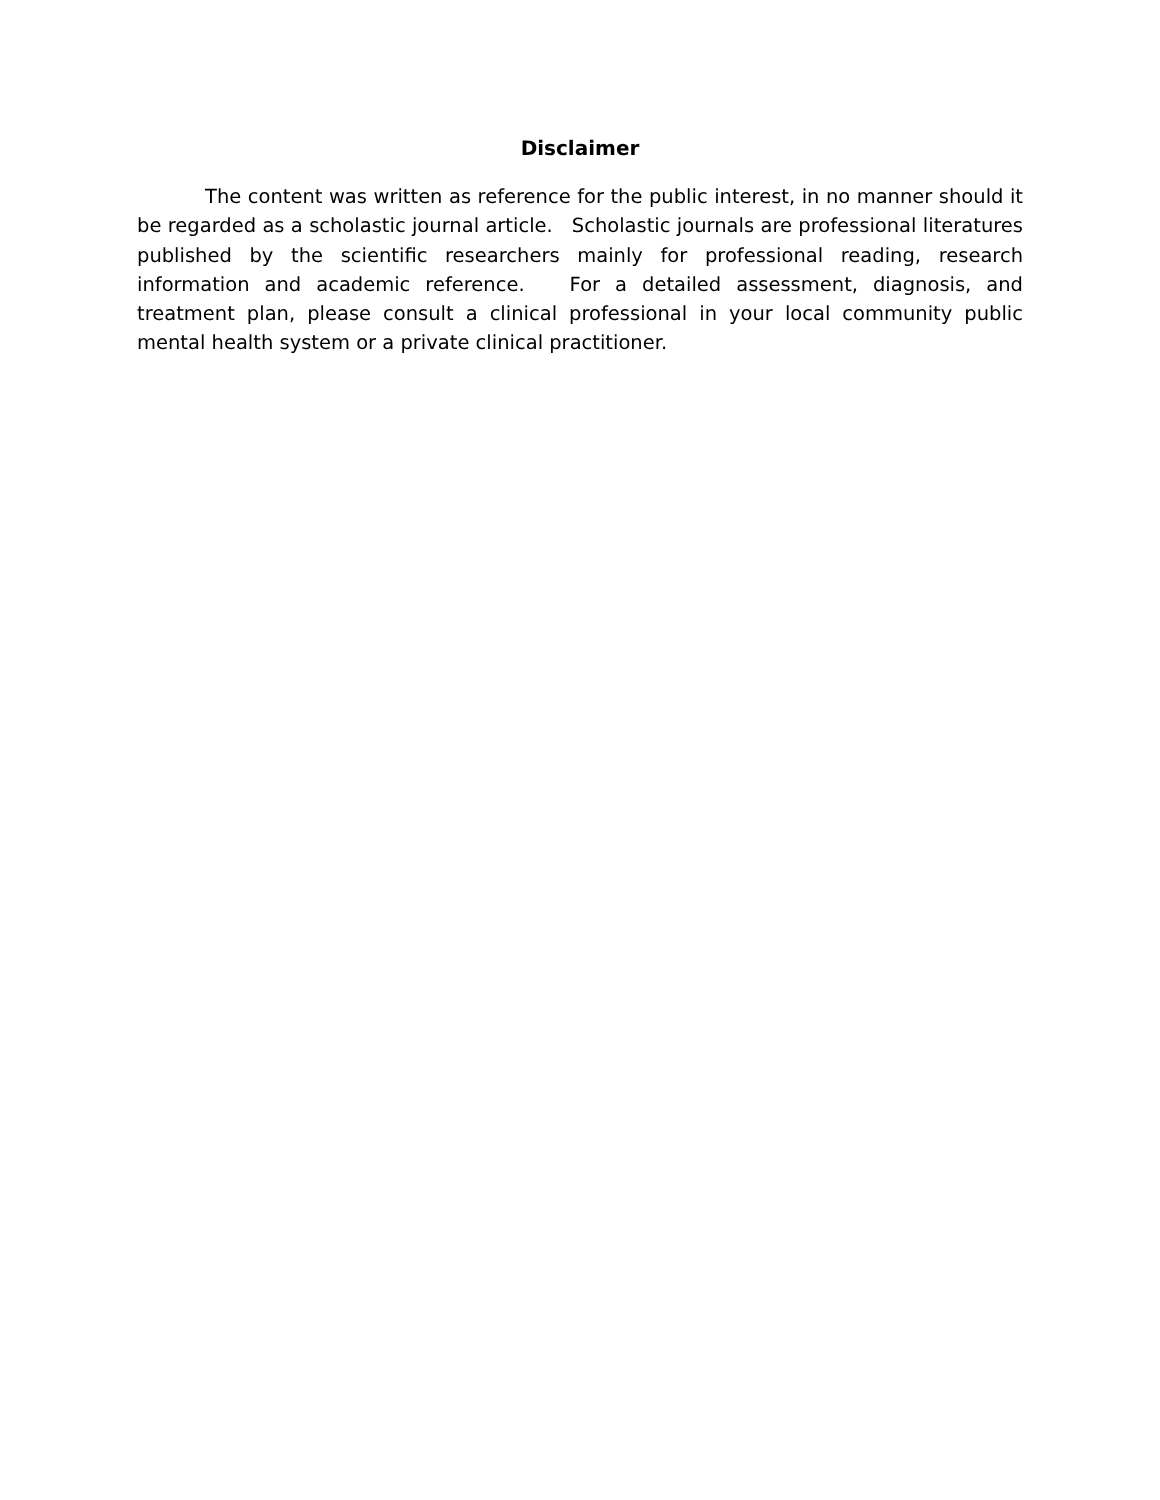Disclaimer
The content was written as reference for the public interest, in no manner should it be regarded as a scholastic journal article. Scholastic journals are professional literatures published by the scientific researchers mainly for professional reading, research information and academic reference. For a detailed assessment, diagnosis, and treatment plan, please consult a clinical professional in your local community public mental health system or a private clinical practitioner.